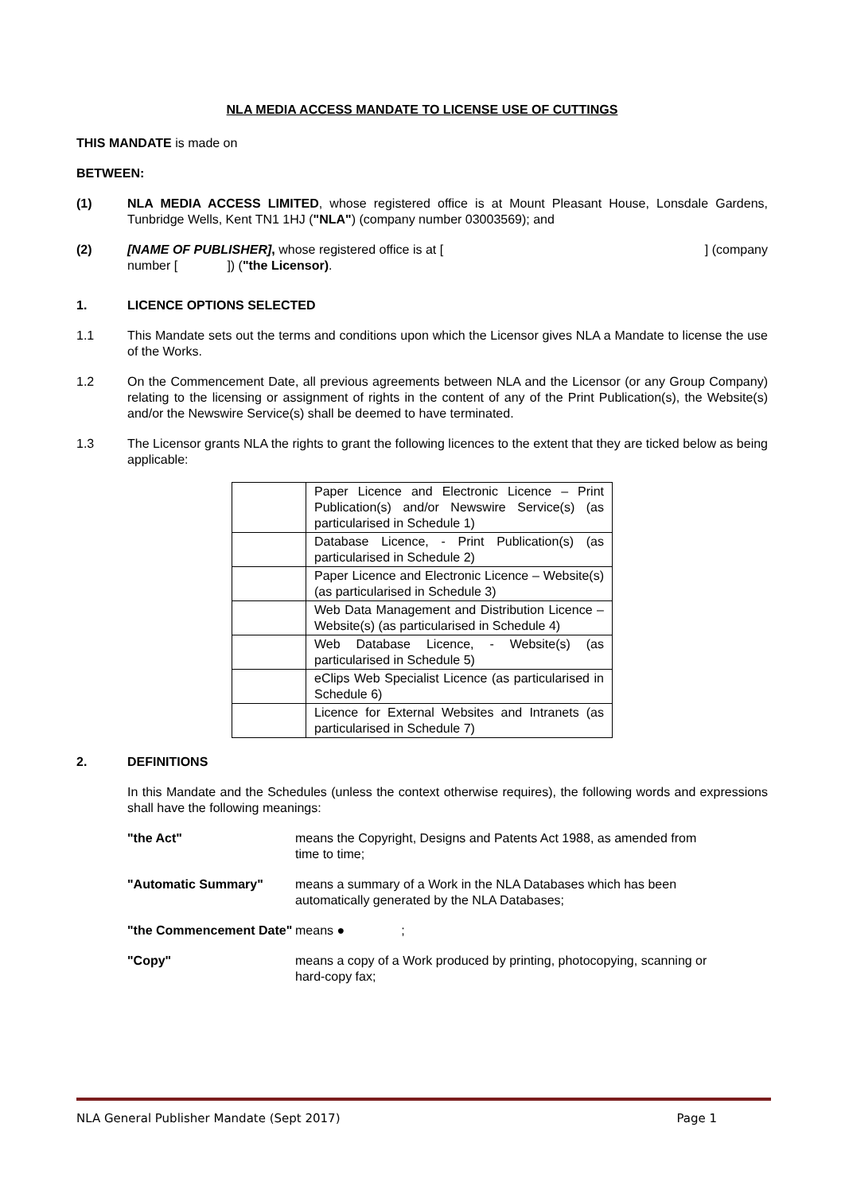NLA MEDIA ACCESS MANDATE TO LICENSE USE OF CUTTINGS
THIS MANDATE is made on
BETWEEN:
(1) NLA MEDIA ACCESS LIMITED, whose registered office is at Mount Pleasant House, Lonsdale Gardens, Tunbridge Wells, Kent TN1 1HJ ("NLA") (company number 03003569); and
(2) [NAME OF PUBLISHER], whose registered office is at [ ] (company
number [ ]) ("the Licensor).
1. LICENCE OPTIONS SELECTED
1.1 This Mandate sets out the terms and conditions upon which the Licensor gives NLA a Mandate to license the use of the Works.
1.2 On the Commencement Date, all previous agreements between NLA and the Licensor (or any Group Company) relating to the licensing or assignment of rights in the content of any of the Print Publication(s), the Website(s) and/or the Newswire Service(s) shall be deemed to have terminated.
1.3 The Licensor grants NLA the rights to grant the following licences to the extent that they are ticked below as being applicable:
| | Paper Licence and Electronic Licence – Print Publication(s) and/or Newswire Service(s) (as particularised in Schedule 1) |
| | Database Licence, - Print Publication(s) (as particularised in Schedule 2) |
| | Paper Licence and Electronic Licence – Website(s) (as particularised in Schedule 3) |
| | Web Data Management and Distribution Licence – Website(s) (as particularised in Schedule 4) |
| | Web Database Licence, - Website(s) (as particularised in Schedule 5) |
| | eClips Web Specialist Licence (as particularised in Schedule 6) |
| | Licence for External Websites and Intranets (as particularised in Schedule 7) |
2. DEFINITIONS
In this Mandate and the Schedules (unless the context otherwise requires), the following words and expressions shall have the following meanings:
"the Act" means the Copyright, Designs and Patents Act 1988, as amended from time to time;
"Automatic Summary" means a summary of a Work in the NLA Databases which has been automatically generated by the NLA Databases;
"the Commencement Date" means ● ;
"Copy" means a copy of a Work produced by printing, photocopying, scanning or hard-copy fax;
NLA General Publisher Mandate (Sept 2017) Page 1